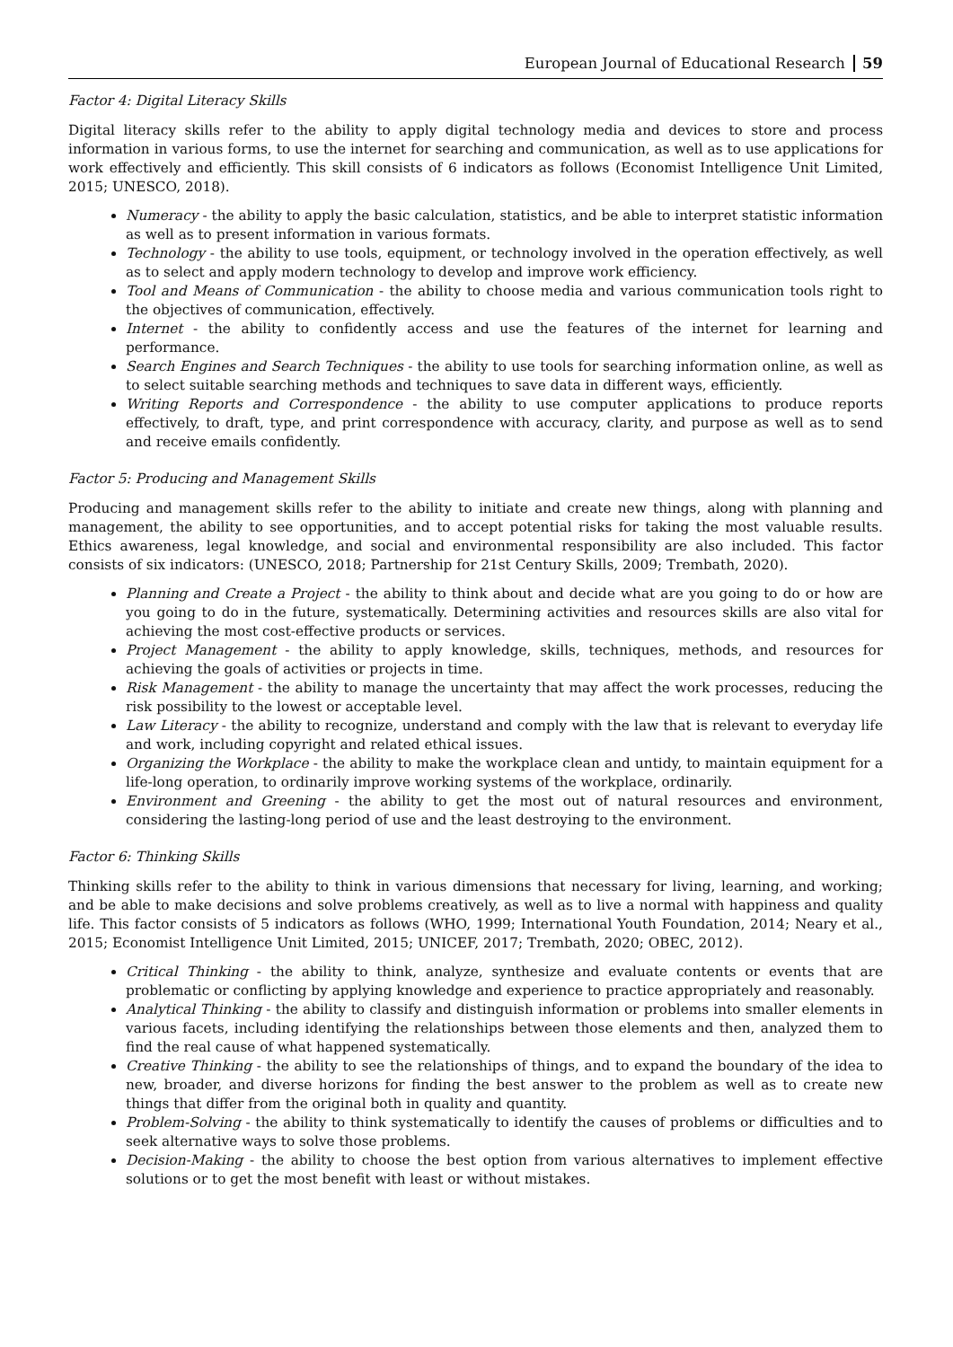European Journal of Educational Research 59
Factor 4: Digital Literacy Skills
Digital literacy skills refer to the ability to apply digital technology media and devices to store and process information in various forms, to use the internet for searching and communication, as well as to use applications for work effectively and efficiently. This skill consists of 6 indicators as follows (Economist Intelligence Unit Limited, 2015; UNESCO, 2018).
Numeracy - the ability to apply the basic calculation, statistics, and be able to interpret statistic information as well as to present information in various formats.
Technology - the ability to use tools, equipment, or technology involved in the operation effectively, as well as to select and apply modern technology to develop and improve work efficiency.
Tool and Means of Communication - the ability to choose media and various communication tools right to the objectives of communication, effectively.
Internet - the ability to confidently access and use the features of the internet for learning and performance.
Search Engines and Search Techniques - the ability to use tools for searching information online, as well as to select suitable searching methods and techniques to save data in different ways, efficiently.
Writing Reports and Correspondence - the ability to use computer applications to produce reports effectively, to draft, type, and print correspondence with accuracy, clarity, and purpose as well as to send and receive emails confidently.
Factor 5: Producing and Management Skills
Producing and management skills refer to the ability to initiate and create new things, along with planning and management, the ability to see opportunities, and to accept potential risks for taking the most valuable results. Ethics awareness, legal knowledge, and social and environmental responsibility are also included. This factor consists of six indicators: (UNESCO, 2018; Partnership for 21st Century Skills, 2009; Trembath, 2020).
Planning and Create a Project - the ability to think about and decide what are you going to do or how are you going to do in the future, systematically. Determining activities and resources skills are also vital for achieving the most cost-effective products or services.
Project Management - the ability to apply knowledge, skills, techniques, methods, and resources for achieving the goals of activities or projects in time.
Risk Management - the ability to manage the uncertainty that may affect the work processes, reducing the risk possibility to the lowest or acceptable level.
Law Literacy - the ability to recognize, understand and comply with the law that is relevant to everyday life and work, including copyright and related ethical issues.
Organizing the Workplace - the ability to make the workplace clean and untidy, to maintain equipment for a life-long operation, to ordinarily improve working systems of the workplace, ordinarily.
Environment and Greening - the ability to get the most out of natural resources and environment, considering the lasting-long period of use and the least destroying to the environment.
Factor 6: Thinking Skills
Thinking skills refer to the ability to think in various dimensions that necessary for living, learning, and working; and be able to make decisions and solve problems creatively, as well as to live a normal with happiness and quality life. This factor consists of 5 indicators as follows (WHO, 1999; International Youth Foundation, 2014; Neary et al., 2015; Economist Intelligence Unit Limited, 2015; UNICEF, 2017; Trembath, 2020; OBEC, 2012).
Critical Thinking - the ability to think, analyze, synthesize and evaluate contents or events that are problematic or conflicting by applying knowledge and experience to practice appropriately and reasonably.
Analytical Thinking - the ability to classify and distinguish information or problems into smaller elements in various facets, including identifying the relationships between those elements and then, analyzed them to find the real cause of what happened systematically.
Creative Thinking - the ability to see the relationships of things, and to expand the boundary of the idea to new, broader, and diverse horizons for finding the best answer to the problem as well as to create new things that differ from the original both in quality and quantity.
Problem-Solving - the ability to think systematically to identify the causes of problems or difficulties and to seek alternative ways to solve those problems.
Decision-Making - the ability to choose the best option from various alternatives to implement effective solutions or to get the most benefit with least or without mistakes.